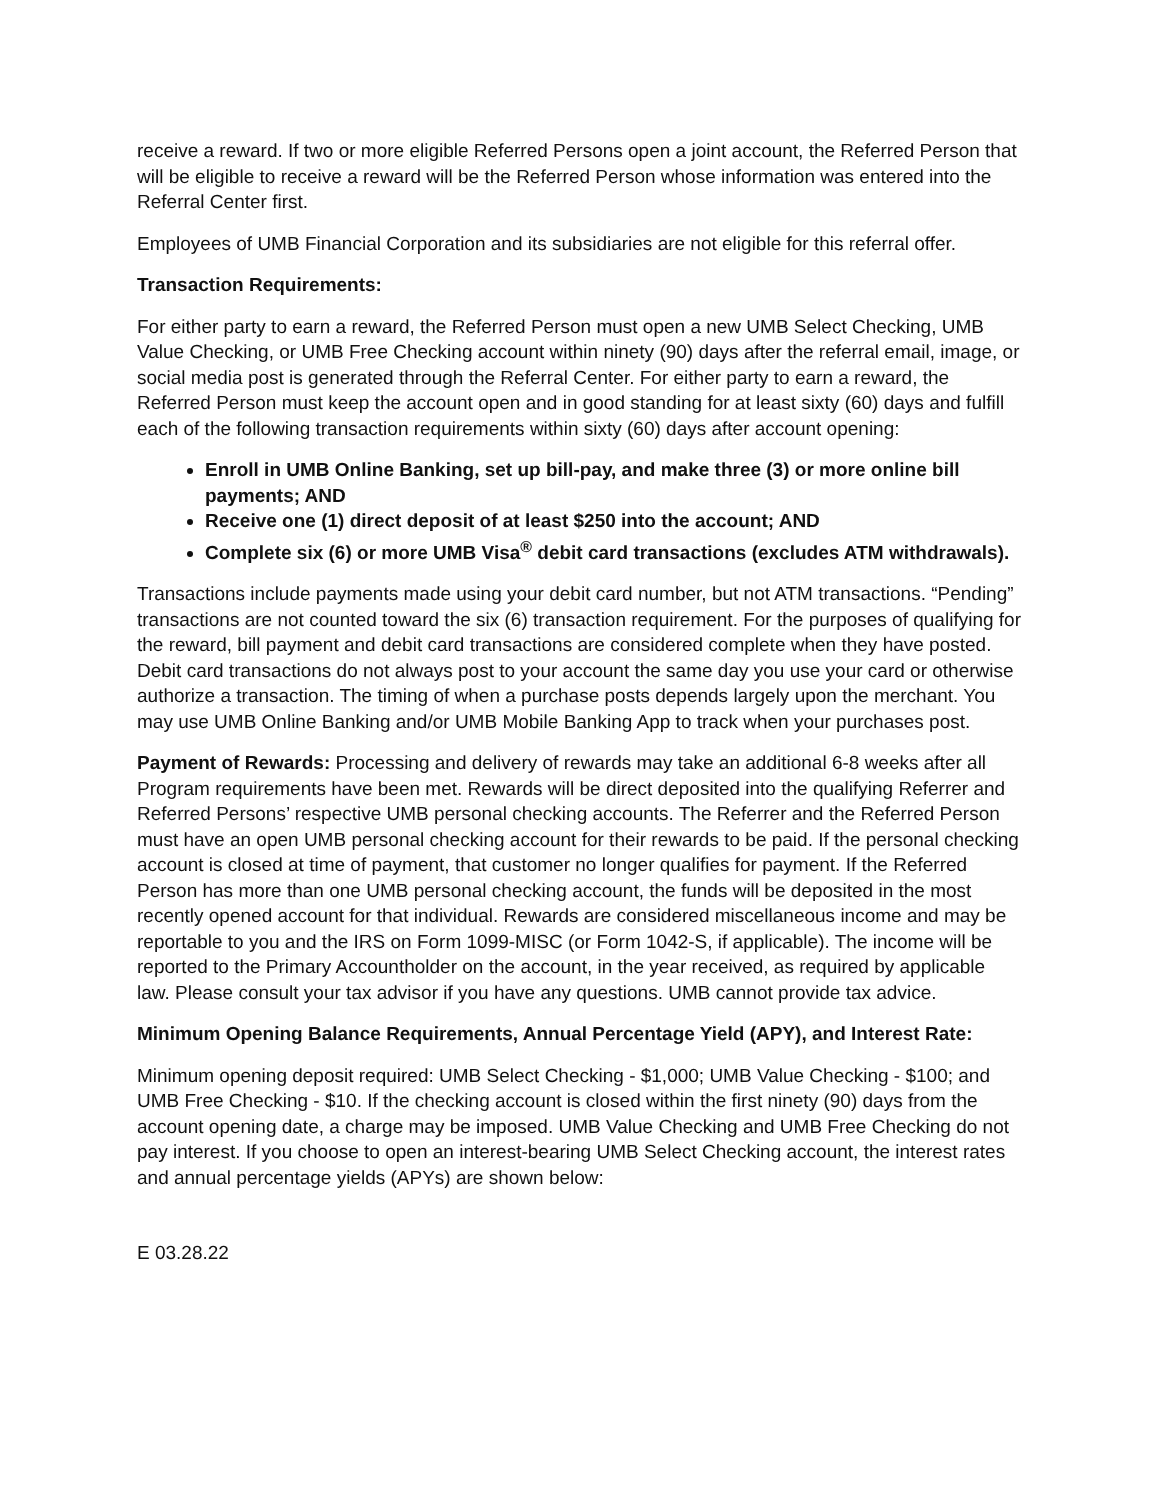receive a reward. If two or more eligible Referred Persons open a joint account, the Referred Person that will be eligible to receive a reward will be the Referred Person whose information was entered into the Referral Center first.
Employees of UMB Financial Corporation and its subsidiaries are not eligible for this referral offer.
Transaction Requirements:
For either party to earn a reward, the Referred Person must open a new UMB Select Checking, UMB Value Checking, or UMB Free Checking account within ninety (90) days after the referral email, image, or social media post is generated through the Referral Center. For either party to earn a reward, the Referred Person must keep the account open and in good standing for at least sixty (60) days and fulfill each of the following transaction requirements within sixty (60) days after account opening:
Enroll in UMB Online Banking, set up bill-pay, and make three (3) or more online bill payments; AND
Receive one (1) direct deposit of at least $250 into the account; AND
Complete six (6) or more UMB Visa<sup>®</sup> debit card transactions (excludes ATM withdrawals).
Transactions include payments made using your debit card number, but not ATM transactions. “Pending” transactions are not counted toward the six (6) transaction requirement. For the purposes of qualifying for the reward, bill payment and debit card transactions are considered complete when they have posted. Debit card transactions do not always post to your account the same day you use your card or otherwise authorize a transaction. The timing of when a purchase posts depends largely upon the merchant. You may use UMB Online Banking and/or UMB Mobile Banking App to track when your purchases post.
Payment of Rewards: Processing and delivery of rewards may take an additional 6-8 weeks after all Program requirements have been met. Rewards will be direct deposited into the qualifying Referrer and Referred Persons’ respective UMB personal checking accounts. The Referrer and the Referred Person must have an open UMB personal checking account for their rewards to be paid. If the personal checking account is closed at time of payment, that customer no longer qualifies for payment. If the Referred Person has more than one UMB personal checking account, the funds will be deposited in the most recently opened account for that individual. Rewards are considered miscellaneous income and may be reportable to you and the IRS on Form 1099-MISC (or Form 1042-S, if applicable). The income will be reported to the Primary Accountholder on the account, in the year received, as required by applicable law. Please consult your tax advisor if you have any questions. UMB cannot provide tax advice.
Minimum Opening Balance Requirements, Annual Percentage Yield (APY), and Interest Rate:
Minimum opening deposit required: UMB Select Checking - $1,000; UMB Value Checking - $100; and UMB Free Checking - $10. If the checking account is closed within the first ninety (90) days from the account opening date, a charge may be imposed. UMB Value Checking and UMB Free Checking do not pay interest. If you choose to open an interest-bearing UMB Select Checking account, the interest rates and annual percentage yields (APYs) are shown below:
E 03.28.22